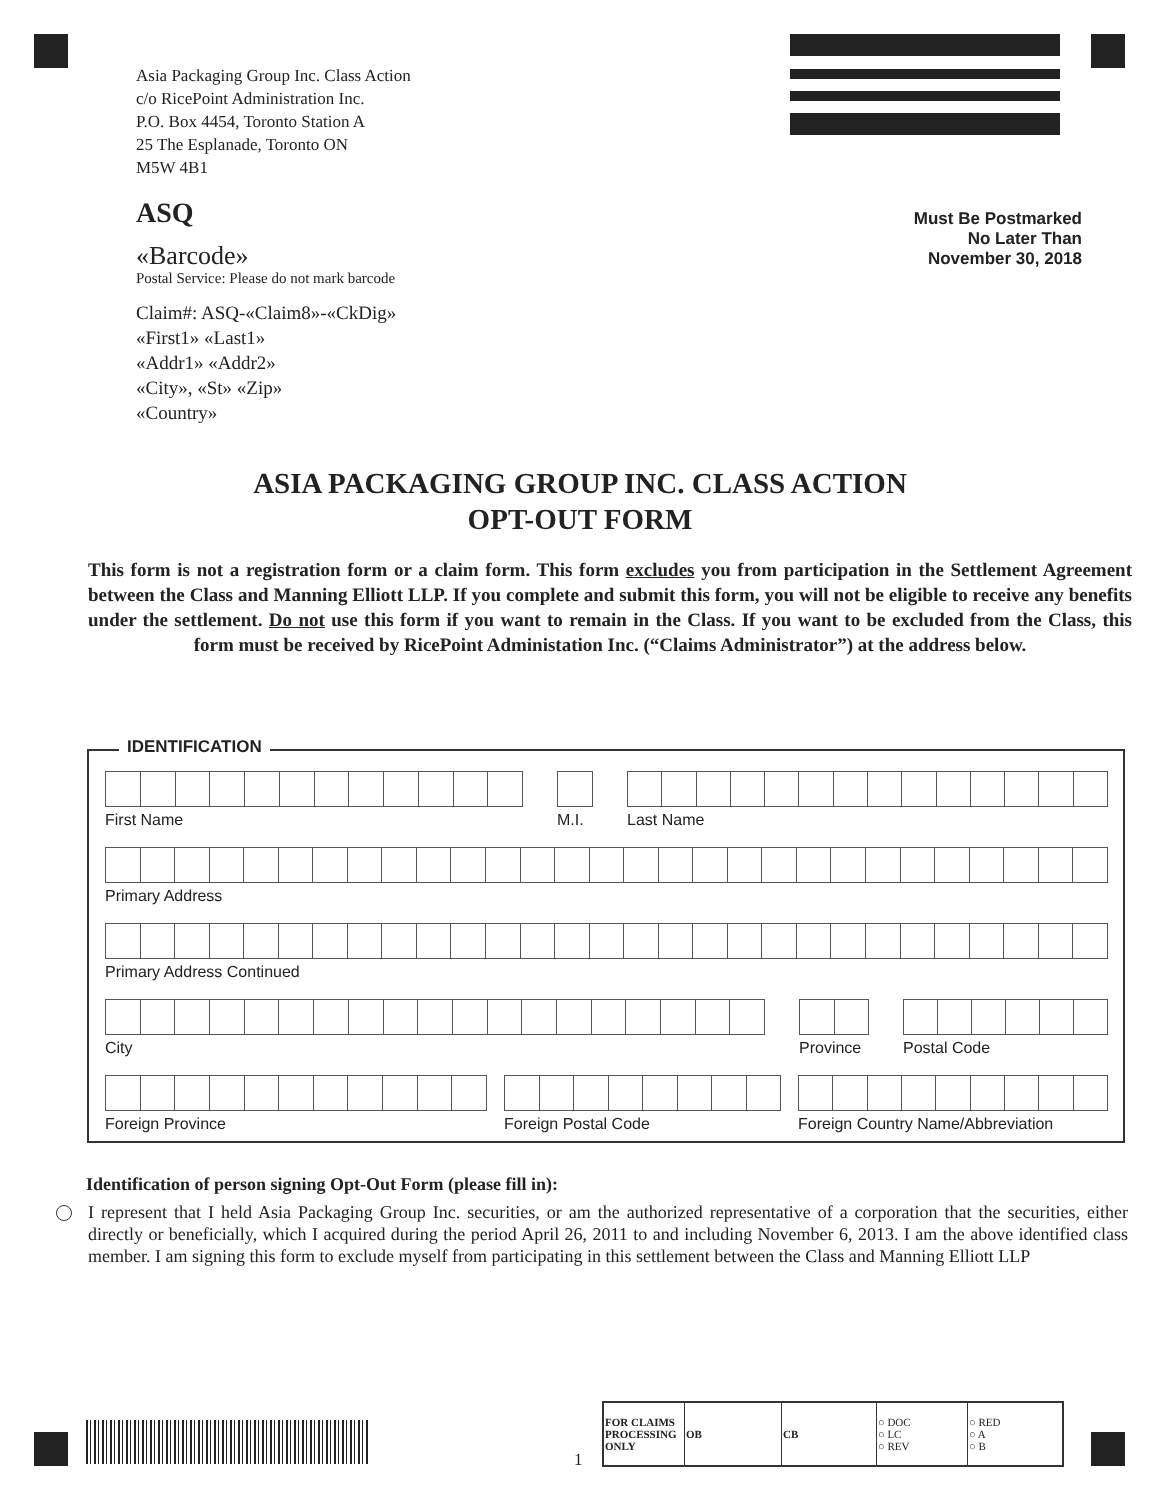Asia Packaging Group Inc. Class Action
c/o RicePoint Administration Inc.
P.O. Box 4454, Toronto Station A
25 The Esplanade, Toronto ON
M5W 4B1
ASQ
«Barcode»
Postal Service: Please do not mark barcode
Claim#: ASQ-«Claim8»-«CkDig»
«First1» «Last1»
«Addr1» «Addr2»
«City», «St» «Zip»
«Country»
Must Be Postmarked
No Later Than
November 30, 2018
ASIA PACKAGING GROUP INC. CLASS ACTION
OPT-OUT FORM
This form is not a registration form or a claim form. This form excludes you from participation in the Settlement Agreement between the Class and Manning Elliott LLP. If you complete and submit this form, you will not be eligible to receive any benefits under the settlement. Do not use this form if you want to remain in the Class. If you want to be excluded from the Class, this form must be received by RicePoint Administation Inc. (“Claims Administrator”) at the address below.
IDENTIFICATION
First Name M.I.
Last Name
Primary Address
Primary Address Continued
City Province
Postal Code
Foreign Province Foreign Postal Code Foreign Country Name/Abbreviation
Identification of person signing Opt-Out Form (please fill in):
I represent that I held Asia Packaging Group Inc. securities, or am the authorized representative of a corporation that the securities, either directly or beneficially, which I acquired during the period April 26, 2011 to and including November 6, 2013. I am the above identified class member. I am signing this form to exclude myself from participating in this settlement between the Class and Manning Elliott LLP
1
| FOR CLAIMS PROCESSING ONLY | OB | CB | ○ DOC ○ LC ○ REV | ○ RED ○ A ○ B |